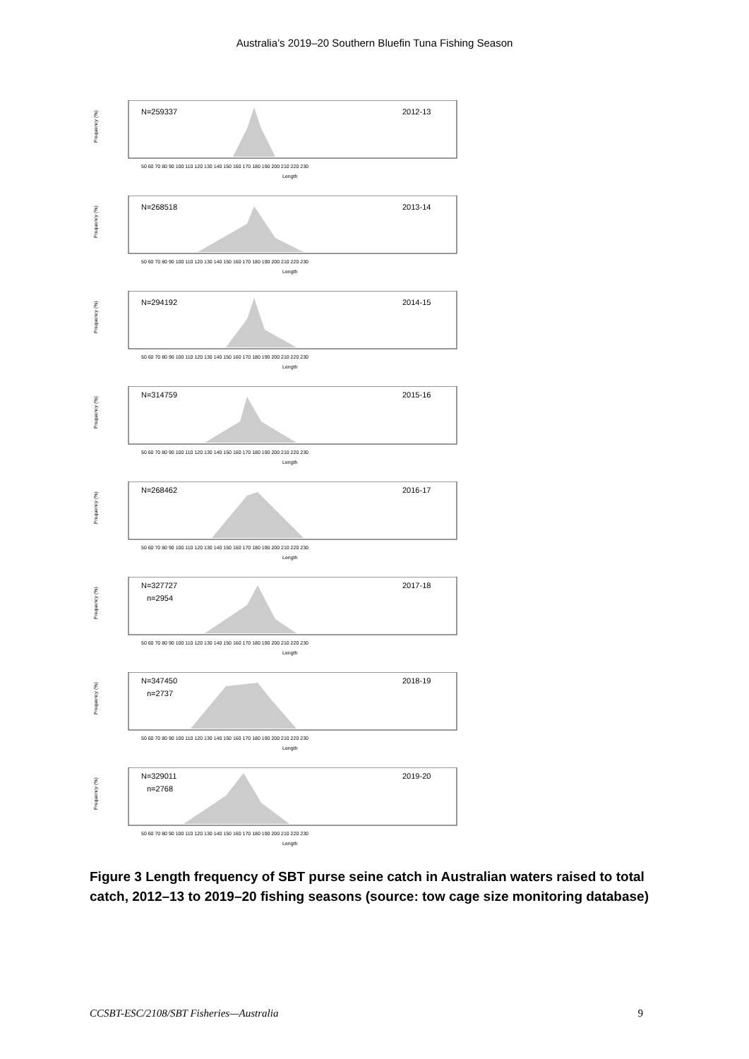Australia’s 2019–20 Southern Bluefin Tuna Fishing Season
Frequency (%)
N=259337
2012-13
50 60 70 80 90 100 110 120 130 140 150 160 170 180 190 200 210 220 230
Length
Frequency (%)
N=268518
2013-14
50 60 70 80 90 100 110 120 130 140 150 160 170 180 190 200 210 220 230
Length
Frequency (%)
N=294192
2014-15
50 60 70 80 90 100 110 120 130 140 150 160 170 180 190 200 210 220 230
Length
Frequency (%)
N=314759
2015-16
50 60 70 80 90 100 110 120 130 140 150 160 170 180 190 200 210 220 230
Length
Frequency (%)
N=268462
2016-17
50 60 70 80 90 100 110 120 130 140 150 160 170 180 190 200 210 220 230
Length
Frequency (%)
N=327727
n=2954
2017-18
50 60 70 80 90 100 110 120 130 140 150 160 170 180 190 200 210 220 230
Length
Frequency (%)
N=347450
n=2737
2018-19
50 60 70 80 90 100 110 120 130 140 150 160 170 180 190 200 210 220 230
Length
Frequency (%)
N=329011
n=2768
2019-20
50 60 70 80 90 100 110 120 130 140 150 160 170 180 190 200 210 220 230
Length
Figure 3 Length frequency of SBT purse seine catch in Australian waters raised to total catch, 2012–13 to 2019–20 fishing seasons (source: tow cage size monitoring database)
CCSBT-ESC/2108/SBT Fisheries—Australia 9